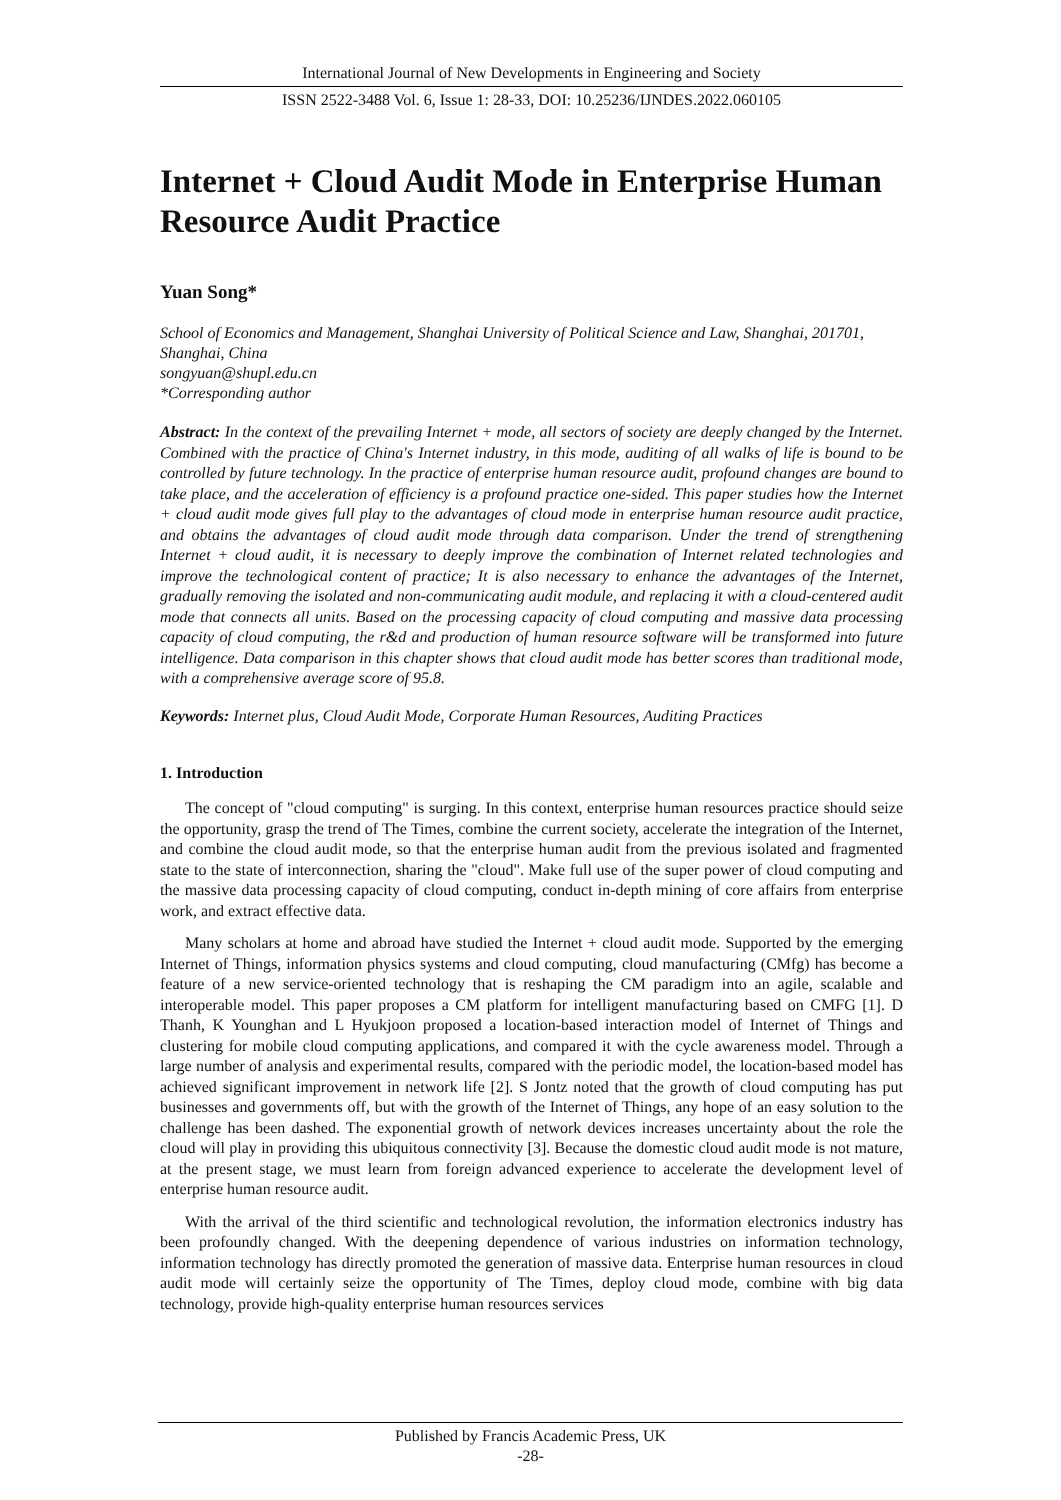International Journal of New Developments in Engineering and Society
ISSN 2522-3488 Vol. 6, Issue 1: 28-33, DOI: 10.25236/IJNDES.2022.060105
Internet + Cloud Audit Mode in Enterprise Human Resource Audit Practice
Yuan Song*
School of Economics and Management, Shanghai University of Political Science and Law, Shanghai, 201701, Shanghai, China
songyuan@shupl.edu.cn
*Corresponding author
Abstract: In the context of the prevailing Internet + mode, all sectors of society are deeply changed by the Internet. Combined with the practice of China's Internet industry, in this mode, auditing of all walks of life is bound to be controlled by future technology. In the practice of enterprise human resource audit, profound changes are bound to take place, and the acceleration of efficiency is a profound practice one-sided. This paper studies how the Internet + cloud audit mode gives full play to the advantages of cloud mode in enterprise human resource audit practice, and obtains the advantages of cloud audit mode through data comparison. Under the trend of strengthening Internet + cloud audit, it is necessary to deeply improve the combination of Internet related technologies and improve the technological content of practice; It is also necessary to enhance the advantages of the Internet, gradually removing the isolated and non-communicating audit module, and replacing it with a cloud-centered audit mode that connects all units. Based on the processing capacity of cloud computing and massive data processing capacity of cloud computing, the r&d and production of human resource software will be transformed into future intelligence. Data comparison in this chapter shows that cloud audit mode has better scores than traditional mode, with a comprehensive average score of 95.8.
Keywords: Internet plus, Cloud Audit Mode, Corporate Human Resources, Auditing Practices
1. Introduction
The concept of "cloud computing" is surging. In this context, enterprise human resources practice should seize the opportunity, grasp the trend of The Times, combine the current society, accelerate the integration of the Internet, and combine the cloud audit mode, so that the enterprise human audit from the previous isolated and fragmented state to the state of interconnection, sharing the "cloud". Make full use of the super power of cloud computing and the massive data processing capacity of cloud computing, conduct in-depth mining of core affairs from enterprise work, and extract effective data.
Many scholars at home and abroad have studied the Internet + cloud audit mode. Supported by the emerging Internet of Things, information physics systems and cloud computing, cloud manufacturing (CMfg) has become a feature of a new service-oriented technology that is reshaping the CM paradigm into an agile, scalable and interoperable model. This paper proposes a CM platform for intelligent manufacturing based on CMFG [1]. D Thanh, K Younghan and L Hyukjoon proposed a location-based interaction model of Internet of Things and clustering for mobile cloud computing applications, and compared it with the cycle awareness model. Through a large number of analysis and experimental results, compared with the periodic model, the location-based model has achieved significant improvement in network life [2]. S Jontz noted that the growth of cloud computing has put businesses and governments off, but with the growth of the Internet of Things, any hope of an easy solution to the challenge has been dashed. The exponential growth of network devices increases uncertainty about the role the cloud will play in providing this ubiquitous connectivity [3]. Because the domestic cloud audit mode is not mature, at the present stage, we must learn from foreign advanced experience to accelerate the development level of enterprise human resource audit.
With the arrival of the third scientific and technological revolution, the information electronics industry has been profoundly changed. With the deepening dependence of various industries on information technology, information technology has directly promoted the generation of massive data. Enterprise human resources in cloud audit mode will certainly seize the opportunity of The Times, deploy cloud mode, combine with big data technology, provide high-quality enterprise human resources services
Published by Francis Academic Press, UK
-28-